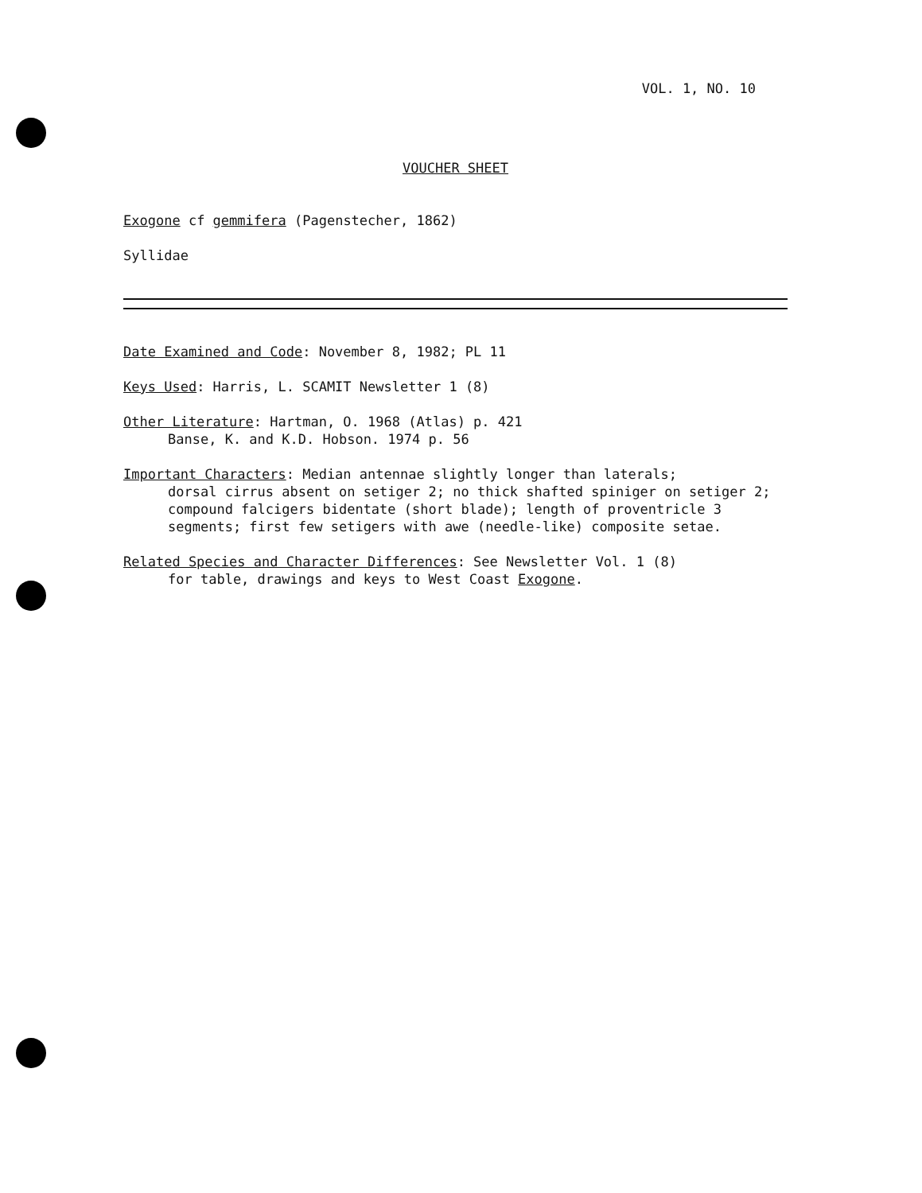VOL. 1, NO. 10
VOUCHER SHEET
Exogone cf gemmifera (Pagenstecher, 1862)
Syllidae
Date Examined and Code: November 8, 1982; PL 11
Keys Used: Harris, L. SCAMIT Newsletter 1 (8)
Other Literature: Hartman, O. 1968 (Atlas) p. 421
Banse, K. and K.D. Hobson. 1974 p. 56
Important Characters: Median antennae slightly longer than laterals;
dorsal cirrus absent on setiger 2; no thick shafted spiniger on setiger 2; compound falcigers bidentate (short blade); length of proventricle 3 segments; first few setigers with awe (needle-like) composite setae.
Related Species and Character Differences: See Newsletter Vol. 1 (8)
for table, drawings and keys to West Coast Exogone.